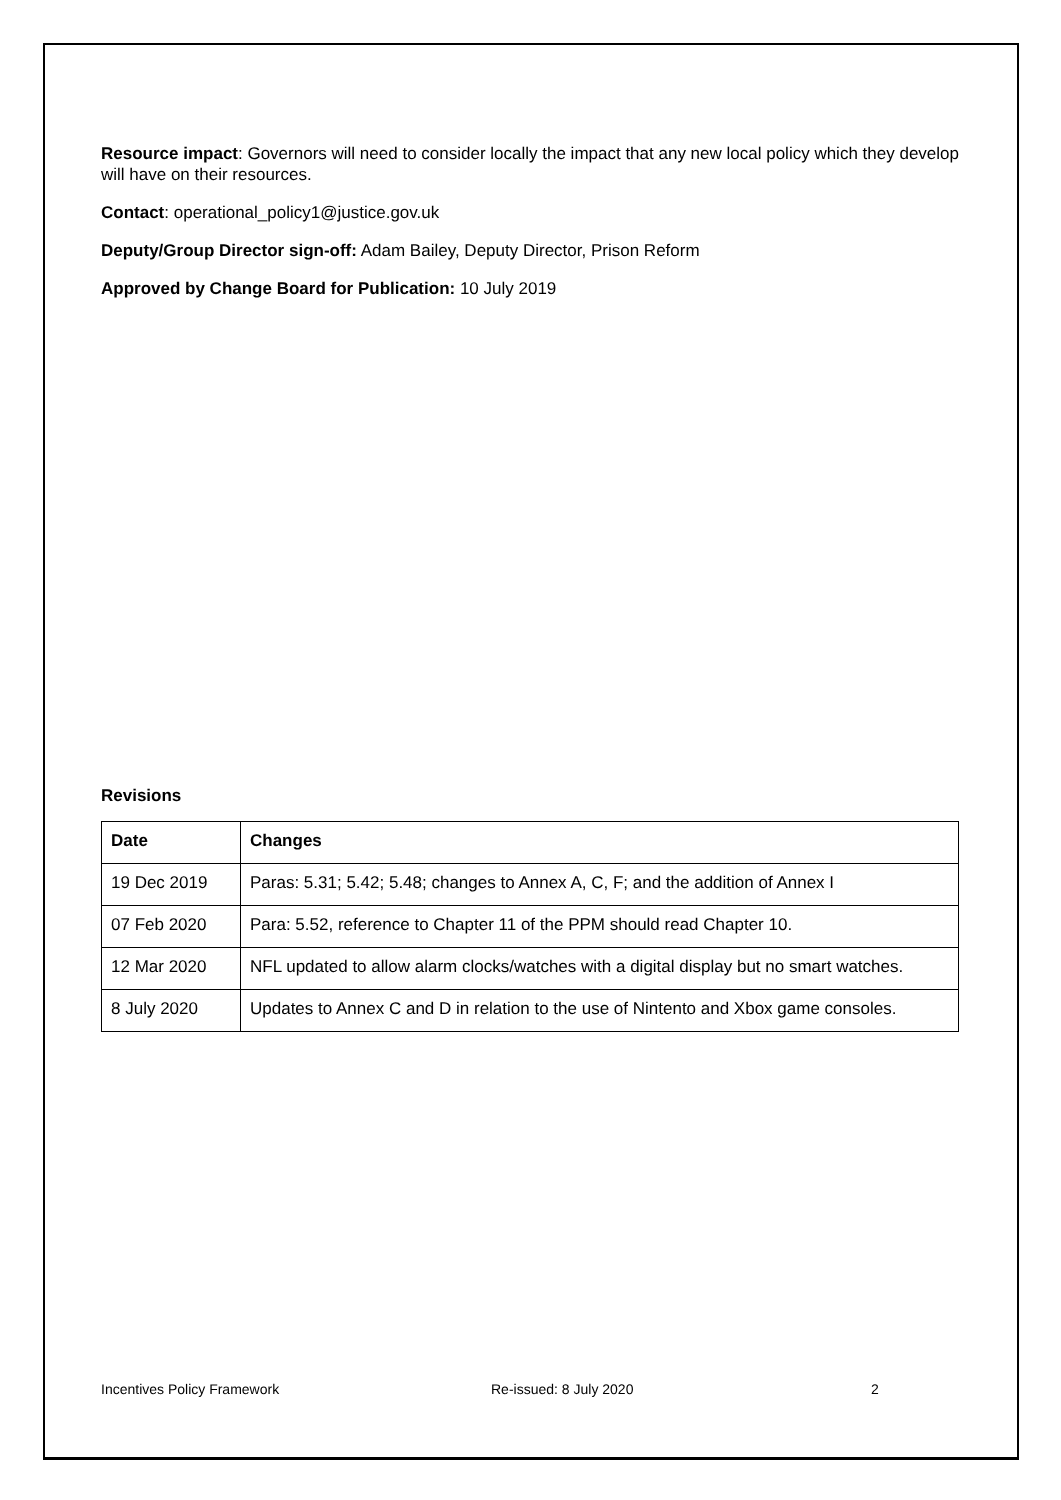Resource impact: Governors will need to consider locally the impact that any new local policy which they develop will have on their resources.
Contact: operational_policy1@justice.gov.uk
Deputy/Group Director sign-off: Adam Bailey, Deputy Director, Prison Reform
Approved by Change Board for Publication: 10 July 2019
Revisions
| Date | Changes |
| --- | --- |
| 19 Dec 2019 | Paras: 5.31; 5.42; 5.48; changes to Annex A, C, F; and the addition of Annex I |
| 07 Feb 2020 | Para: 5.52, reference to Chapter 11 of the PPM should read Chapter 10. |
| 12 Mar 2020 | NFL updated to allow alarm clocks/watches with a digital display but no smart watches. |
| 8 July 2020 | Updates to Annex C and D in relation to the use of Nintento and Xbox game consoles. |
Incentives Policy Framework Re-issued: 8 July 2020 2